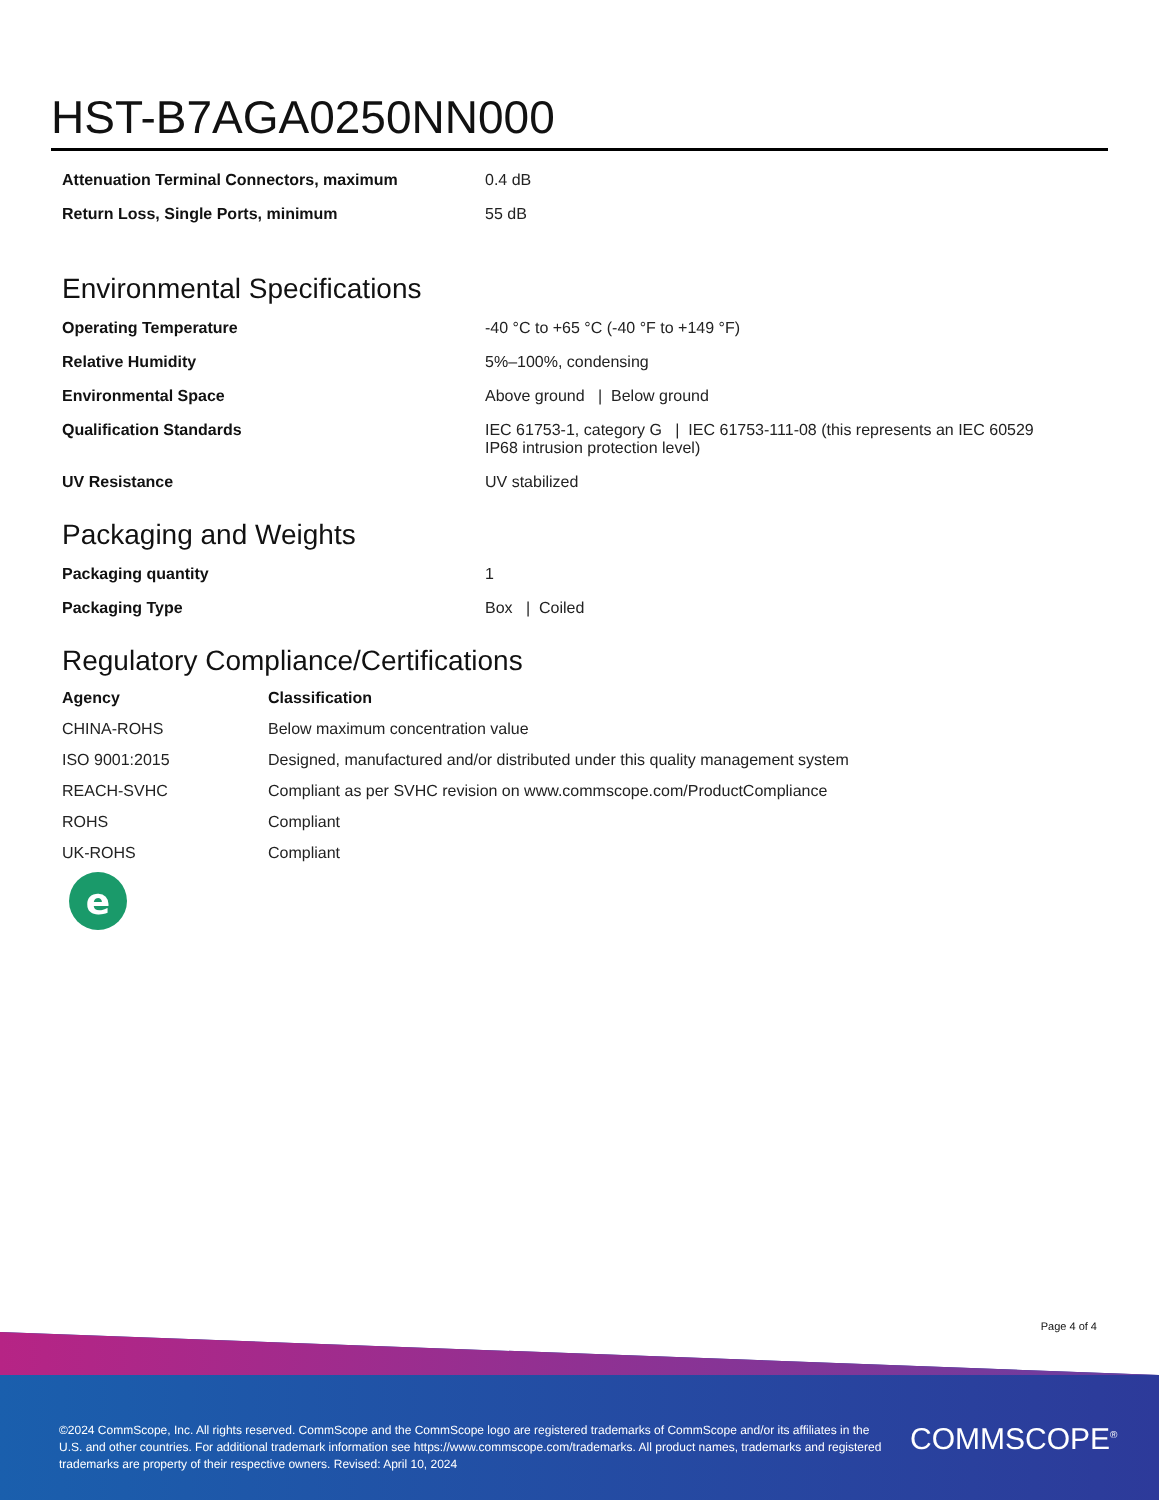HST-B7AGA0250NN000
| Attenuation Terminal Connectors, maximum | 0.4 dB |
| Return Loss, Single Ports, minimum | 55 dB |
Environmental Specifications
| Operating Temperature | -40 °C to +65 °C (-40 °F to +149 °F) |
| Relative Humidity | 5%–100%, condensing |
| Environmental Space | Above ground / Below ground |
| Qualification Standards | IEC 61753-1, category G / IEC 61753-111-08 (this represents an IEC 60529 IP68 intrusion protection level) |
| UV Resistance | UV stabilized |
Packaging and Weights
| Packaging quantity | 1 |
| Packaging Type | Box / Coiled |
Regulatory Compliance/Certifications
| Agency | Classification |
| --- | --- |
| CHINA-ROHS | Below maximum concentration value |
| ISO 9001:2015 | Designed, manufactured and/or distributed under this quality management system |
| REACH-SVHC | Compliant as per SVHC revision on www.commscope.com/ProductCompliance |
| ROHS | Compliant |
| UK-ROHS | Compliant |
e
Page 4 of 4
©2024 CommScope, Inc. All rights reserved. CommScope and the CommScope logo are registered trademarks of CommScope and/or its affiliates in the U.S. and other countries. For additional trademark information see https://www.commscope.com/trademarks. All product names, trademarks and registered trademarks are property of their respective owners. Revised: April 10, 2024
COMMSCOPE<sup>®</sup>